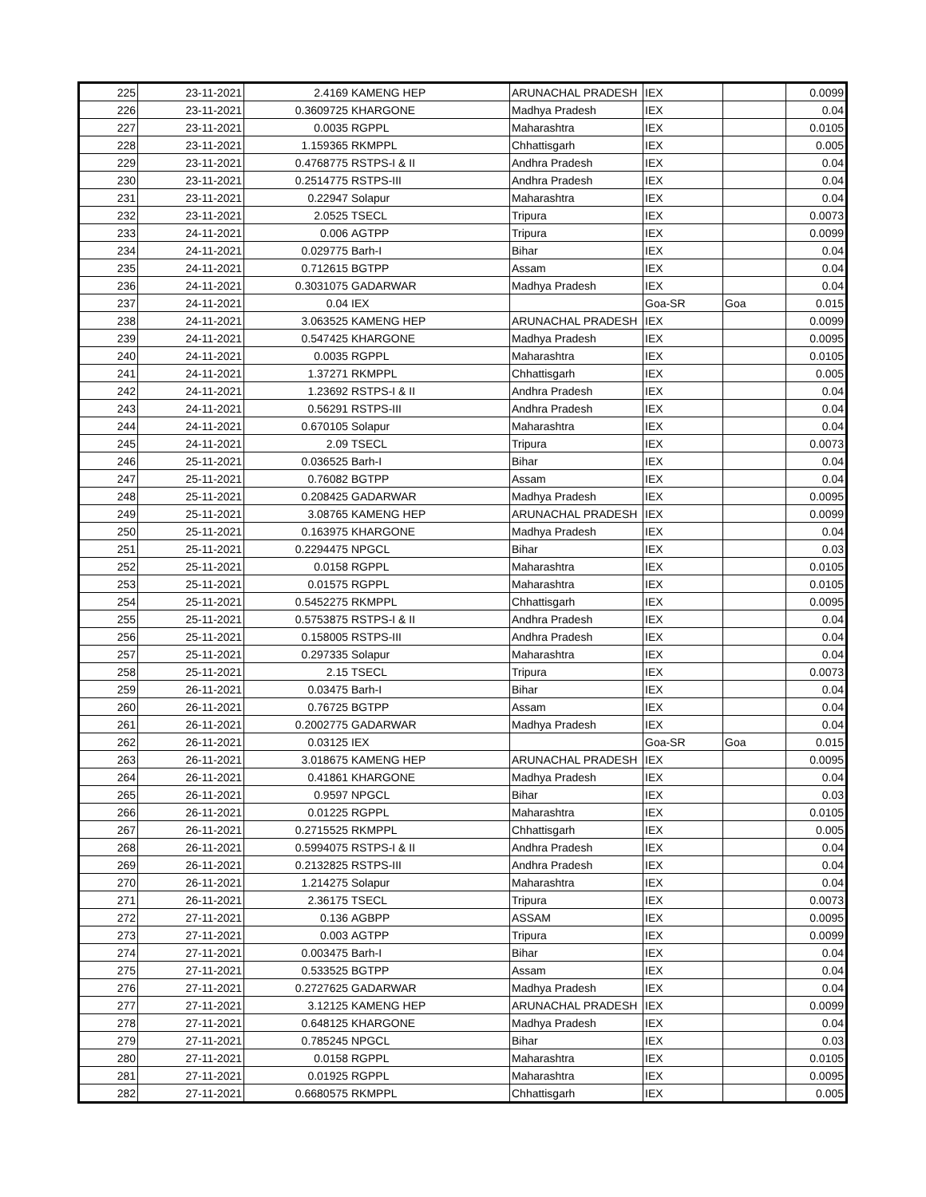| 225 | 23-11-2021 | 2.4169 | KAMENG HEP | ARUNACHAL PRADESH | IEX | | 0.0099 |
| 226 | 23-11-2021 | 0.3609725 | KHARGONE | Madhya Pradesh | IEX | | 0.04 |
| 227 | 23-11-2021 | 0.0035 | RGPPL | Maharashtra | IEX | | 0.0105 |
| 228 | 23-11-2021 | 1.159365 | RKMPPL | Chhattisgarh | IEX | | 0.005 |
| 229 | 23-11-2021 | 0.4768775 | RSTPS-I & II | Andhra Pradesh | IEX | | 0.04 |
| 230 | 23-11-2021 | 0.2514775 | RSTPS-III | Andhra Pradesh | IEX | | 0.04 |
| 231 | 23-11-2021 | 0.22947 | Solapur | Maharashtra | IEX | | 0.04 |
| 232 | 23-11-2021 | 2.0525 | TSECL | Tripura | IEX | | 0.0073 |
| 233 | 24-11-2021 | 0.006 | AGTPP | Tripura | IEX | | 0.0099 |
| 234 | 24-11-2021 | 0.029775 | Barh-I | Bihar | IEX | | 0.04 |
| 235 | 24-11-2021 | 0.712615 | BGTPP | Assam | IEX | | 0.04 |
| 236 | 24-11-2021 | 0.3031075 | GADARWAR | Madhya Pradesh | IEX | | 0.04 |
| 237 | 24-11-2021 | 0.04 | IEX | | Goa-SR | Goa | 0.015 |
| 238 | 24-11-2021 | 3.063525 | KAMENG HEP | ARUNACHAL PRADESH | IEX | | 0.0099 |
| 239 | 24-11-2021 | 0.547425 | KHARGONE | Madhya Pradesh | IEX | | 0.0095 |
| 240 | 24-11-2021 | 0.0035 | RGPPL | Maharashtra | IEX | | 0.0105 |
| 241 | 24-11-2021 | 1.37271 | RKMPPL | Chhattisgarh | IEX | | 0.005 |
| 242 | 24-11-2021 | 1.23692 | RSTPS-I & II | Andhra Pradesh | IEX | | 0.04 |
| 243 | 24-11-2021 | 0.56291 | RSTPS-III | Andhra Pradesh | IEX | | 0.04 |
| 244 | 24-11-2021 | 0.670105 | Solapur | Maharashtra | IEX | | 0.04 |
| 245 | 24-11-2021 | 2.09 | TSECL | Tripura | IEX | | 0.0073 |
| 246 | 25-11-2021 | 0.036525 | Barh-I | Bihar | IEX | | 0.04 |
| 247 | 25-11-2021 | 0.76082 | BGTPP | Assam | IEX | | 0.04 |
| 248 | 25-11-2021 | 0.208425 | GADARWAR | Madhya Pradesh | IEX | | 0.0095 |
| 249 | 25-11-2021 | 3.08765 | KAMENG HEP | ARUNACHAL PRADESH | IEX | | 0.0099 |
| 250 | 25-11-2021 | 0.163975 | KHARGONE | Madhya Pradesh | IEX | | 0.04 |
| 251 | 25-11-2021 | 0.2294475 | NPGCL | Bihar | IEX | | 0.03 |
| 252 | 25-11-2021 | 0.0158 | RGPPL | Maharashtra | IEX | | 0.0105 |
| 253 | 25-11-2021 | 0.01575 | RGPPL | Maharashtra | IEX | | 0.0105 |
| 254 | 25-11-2021 | 0.5452275 | RKMPPL | Chhattisgarh | IEX | | 0.0095 |
| 255 | 25-11-2021 | 0.5753875 | RSTPS-I & II | Andhra Pradesh | IEX | | 0.04 |
| 256 | 25-11-2021 | 0.158005 | RSTPS-III | Andhra Pradesh | IEX | | 0.04 |
| 257 | 25-11-2021 | 0.297335 | Solapur | Maharashtra | IEX | | 0.04 |
| 258 | 25-11-2021 | 2.15 | TSECL | Tripura | IEX | | 0.0073 |
| 259 | 26-11-2021 | 0.03475 | Barh-I | Bihar | IEX | | 0.04 |
| 260 | 26-11-2021 | 0.76725 | BGTPP | Assam | IEX | | 0.04 |
| 261 | 26-11-2021 | 0.2002775 | GADARWAR | Madhya Pradesh | IEX | | 0.04 |
| 262 | 26-11-2021 | 0.03125 | IEX | | Goa-SR | Goa | 0.015 |
| 263 | 26-11-2021 | 3.018675 | KAMENG HEP | ARUNACHAL PRADESH | IEX | | 0.0095 |
| 264 | 26-11-2021 | 0.41861 | KHARGONE | Madhya Pradesh | IEX | | 0.04 |
| 265 | 26-11-2021 | 0.9597 | NPGCL | Bihar | IEX | | 0.03 |
| 266 | 26-11-2021 | 0.01225 | RGPPL | Maharashtra | IEX | | 0.0105 |
| 267 | 26-11-2021 | 0.2715525 | RKMPPL | Chhattisgarh | IEX | | 0.005 |
| 268 | 26-11-2021 | 0.5994075 | RSTPS-I & II | Andhra Pradesh | IEX | | 0.04 |
| 269 | 26-11-2021 | 0.2132825 | RSTPS-III | Andhra Pradesh | IEX | | 0.04 |
| 270 | 26-11-2021 | 1.214275 | Solapur | Maharashtra | IEX | | 0.04 |
| 271 | 26-11-2021 | 2.36175 | TSECL | Tripura | IEX | | 0.0073 |
| 272 | 27-11-2021 | 0.136 | AGBPP | ASSAM | IEX | | 0.0095 |
| 273 | 27-11-2021 | 0.003 | AGTPP | Tripura | IEX | | 0.0099 |
| 274 | 27-11-2021 | 0.003475 | Barh-I | Bihar | IEX | | 0.04 |
| 275 | 27-11-2021 | 0.533525 | BGTPP | Assam | IEX | | 0.04 |
| 276 | 27-11-2021 | 0.2727625 | GADARWAR | Madhya Pradesh | IEX | | 0.04 |
| 277 | 27-11-2021 | 3.12125 | KAMENG HEP | ARUNACHAL PRADESH | IEX | | 0.0099 |
| 278 | 27-11-2021 | 0.648125 | KHARGONE | Madhya Pradesh | IEX | | 0.04 |
| 279 | 27-11-2021 | 0.785245 | NPGCL | Bihar | IEX | | 0.03 |
| 280 | 27-11-2021 | 0.0158 | RGPPL | Maharashtra | IEX | | 0.0105 |
| 281 | 27-11-2021 | 0.01925 | RGPPL | Maharashtra | IEX | | 0.0095 |
| 282 | 27-11-2021 | 0.6680575 | RKMPPL | Chhattisgarh | IEX | | 0.005 |